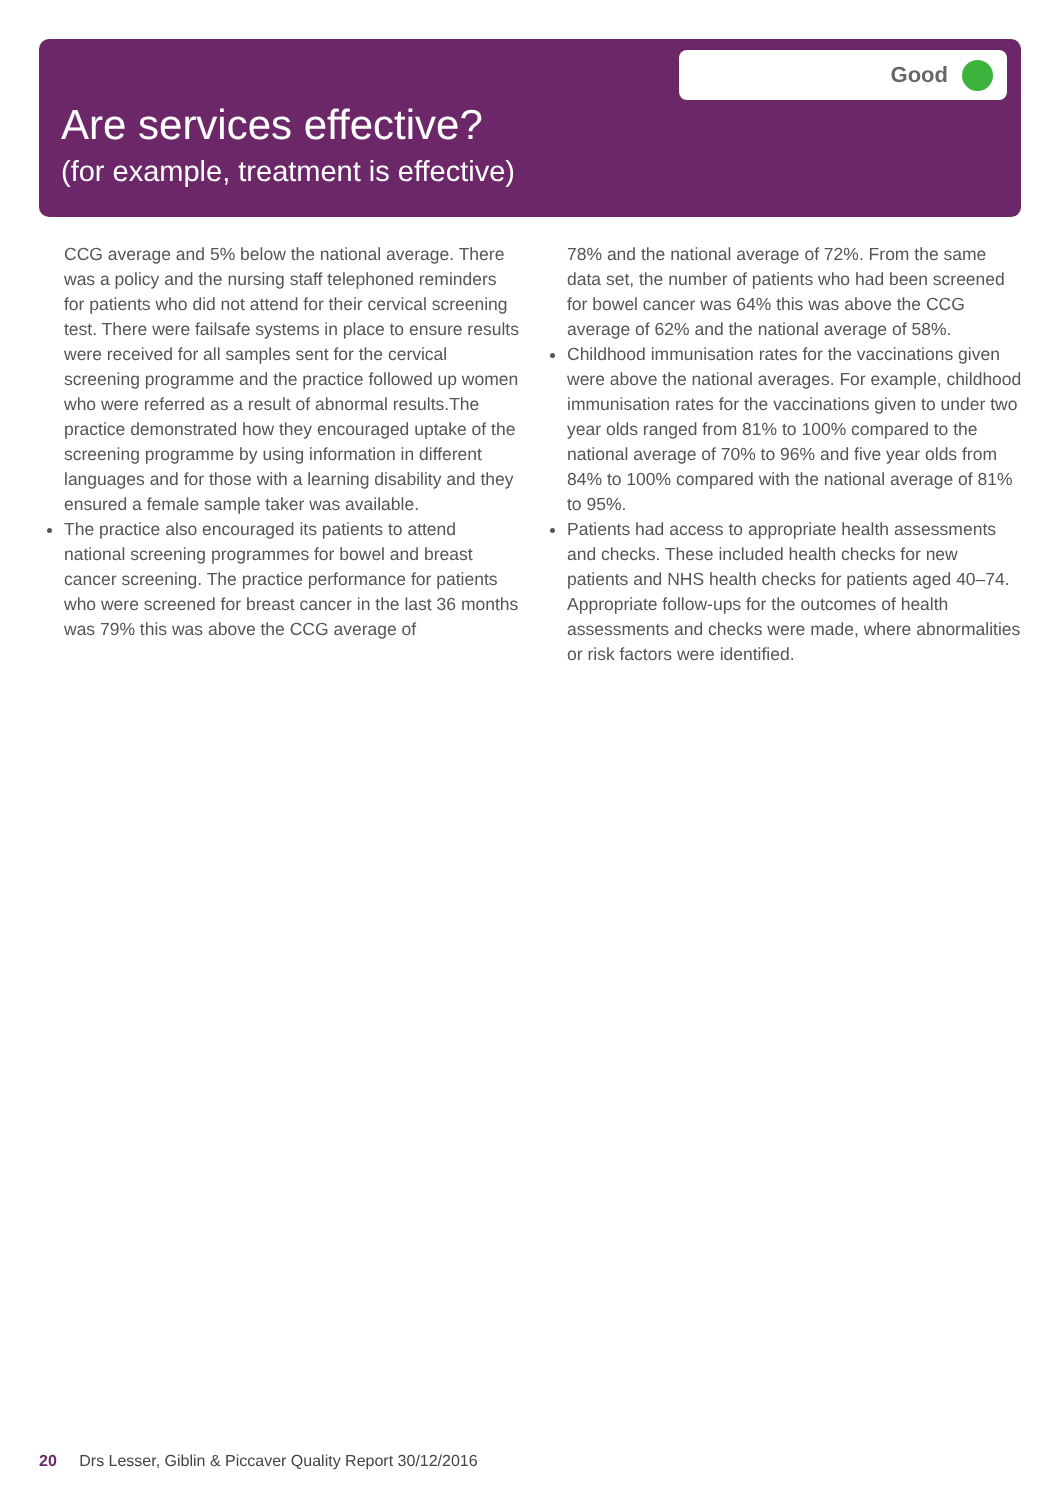Are services effective?
(for example, treatment is effective)
Good
CCG average and 5% below the national average. There was a policy and the nursing staff telephoned reminders for patients who did not attend for their cervical screening test. There were failsafe systems in place to ensure results were received for all samples sent for the cervical screening programme and the practice followed up women who were referred as a result of abnormal results.The practice demonstrated how they encouraged uptake of the screening programme by using information in different languages and for those with a learning disability and they ensured a female sample taker was available.
The practice also encouraged its patients to attend national screening programmes for bowel and breast cancer screening. The practice performance for patients who were screened for breast cancer in the last 36 months was 79% this was above the CCG average of
78% and the national average of 72%. From the same data set, the number of patients who had been screened for bowel cancer was 64% this was above the CCG average of 62% and the national average of 58%.
Childhood immunisation rates for the vaccinations given were above the national averages. For example, childhood immunisation rates for the vaccinations given to under two year olds ranged from 81% to 100% compared to the national average of 70% to 96% and five year olds from 84% to 100% compared with the national average of 81% to 95%.
Patients had access to appropriate health assessments and checks. These included health checks for new patients and NHS health checks for patients aged 40–74. Appropriate follow-ups for the outcomes of health assessments and checks were made, where abnormalities or risk factors were identified.
20 Drs Lesser, Giblin & Piccaver Quality Report 30/12/2016